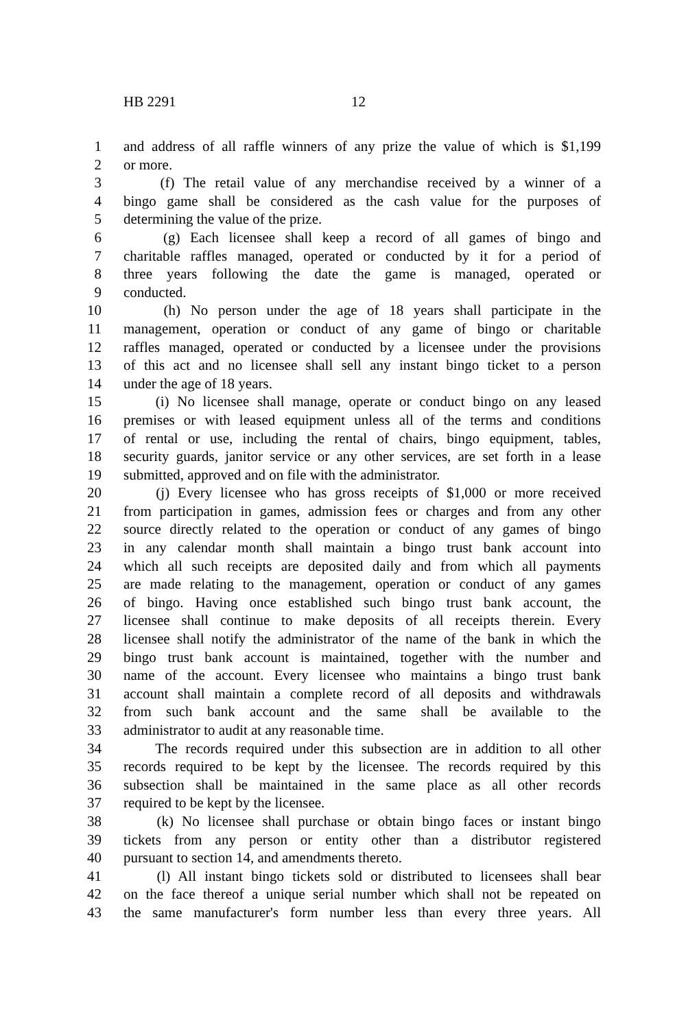HB 2291 12
1 and address of all raffle winners of any prize the value of which is $1,199
2 or more.
3 (f) The retail value of any merchandise received by a winner of a
4 bingo game shall be considered as the cash value for the purposes of
5 determining the value of the prize.
6 (g) Each licensee shall keep a record of all games of bingo and
7 charitable raffles managed, operated or conducted by it for a period of
8 three years following the date the game is managed, operated or
9 conducted.
10 (h) No person under the age of 18 years shall participate in the
11 management, operation or conduct of any game of bingo or charitable
12 raffles managed, operated or conducted by a licensee under the provisions
13 of this act and no licensee shall sell any instant bingo ticket to a person
14 under the age of 18 years.
15 (i) No licensee shall manage, operate or conduct bingo on any leased
16 premises or with leased equipment unless all of the terms and conditions
17 of rental or use, including the rental of chairs, bingo equipment, tables,
18 security guards, janitor service or any other services, are set forth in a lease
19 submitted, approved and on file with the administrator.
20 (j) Every licensee who has gross receipts of $1,000 or more received
21 from participation in games, admission fees or charges and from any other
22 source directly related to the operation or conduct of any games of bingo
23 in any calendar month shall maintain a bingo trust bank account into
24 which all such receipts are deposited daily and from which all payments
25 are made relating to the management, operation or conduct of any games
26 of bingo. Having once established such bingo trust bank account, the
27 licensee shall continue to make deposits of all receipts therein. Every
28 licensee shall notify the administrator of the name of the bank in which the
29 bingo trust bank account is maintained, together with the number and
30 name of the account. Every licensee who maintains a bingo trust bank
31 account shall maintain a complete record of all deposits and withdrawals
32 from such bank account and the same shall be available to the
33 administrator to audit at any reasonable time.
34 The records required under this subsection are in addition to all other
35 records required to be kept by the licensee. The records required by this
36 subsection shall be maintained in the same place as all other records
37 required to be kept by the licensee.
38 (k) No licensee shall purchase or obtain bingo faces or instant bingo
39 tickets from any person or entity other than a distributor registered
40 pursuant to section 14, and amendments thereto.
41 (l) All instant bingo tickets sold or distributed to licensees shall bear
42 on the face thereof a unique serial number which shall not be repeated on
43 the same manufacturer's form number less than every three years. All